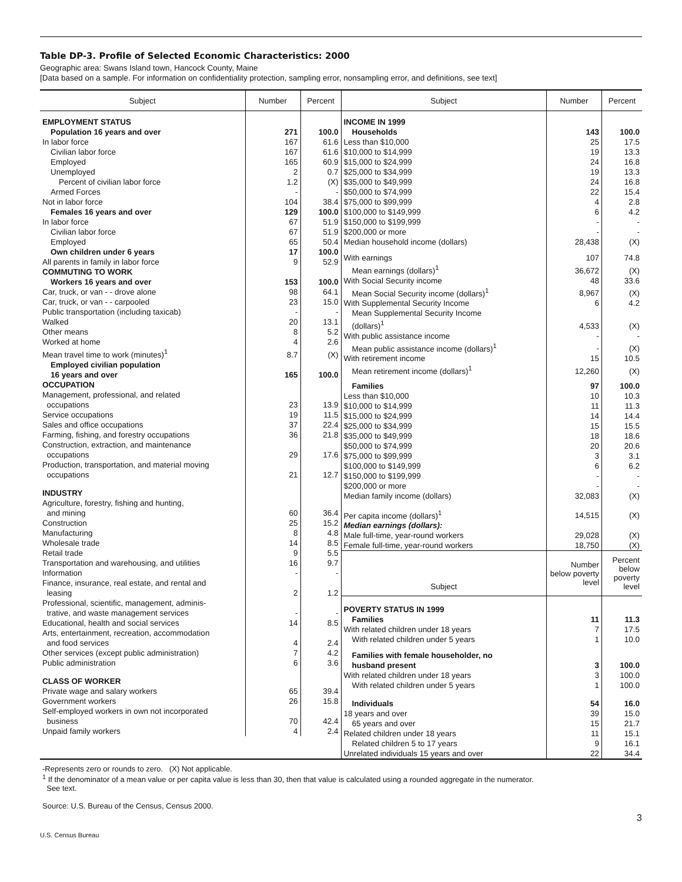Table DP-3. Profile of Selected Economic Characteristics: 2000
Geographic area: Swans Island town, Hancock County, Maine
[Data based on a sample. For information on confidentiality protection, sampling error, nonsampling error, and definitions, see text]
| Subject | Number | Percent |
| --- | --- | --- |
| EMPLOYMENT STATUS | | |
| Population 16 years and over | 271 | 100.0 |
| In labor force | 167 | 61.6 |
| Civilian labor force | 167 | 61.6 |
| Employed | 165 | 60.9 |
| Unemployed | 2 | 0.7 |
| Percent of civilian labor force | 1.2 | (X) |
| Armed Forces | - | - |
| Not in labor force | 104 | 38.4 |
| Females 16 years and over | 129 | 100.0 |
| In labor force | 67 | 51.9 |
| Civilian labor force | 67 | 51.9 |
| Employed | 65 | 50.4 |
| Own children under 6 years | 17 | 100.0 |
| All parents in family in labor force | 9 | 52.9 |
| COMMUTING TO WORK | | |
| Workers 16 years and over | 153 | 100.0 |
| Car, truck, or van - - drove alone | 98 | 64.1 |
| Car, truck, or van - - carpooled | 23 | 15.0 |
| Public transportation (including taxicab) | - | - |
| Walked | 20 | 13.1 |
| Other means | 8 | 5.2 |
| Worked at home | 4 | 2.6 |
| Mean travel time to work (minutes)<sup>1</sup> | 8.7 | (X) |
| Employed civilian population 16 years and over | 165 | 100.0 |
| OCCUPATION | | |
| Management, professional, and related occupations | 23 | 13.9 |
| Service occupations | 19 | 11.5 |
| Sales and office occupations | 37 | 22.4 |
| Farming, fishing, and forestry occupations | 36 | 21.8 |
| Construction, extraction, and maintenance occupations | 29 | 17.6 |
| Production, transportation, and material moving occupations | 21 | 12.7 |
| INDUSTRY | | |
| Agriculture, forestry, fishing and hunting, and mining | 60 | 36.4 |
| Construction | 25 | 15.2 |
| Manufacturing | 8 | 4.8 |
| Wholesale trade | 14 | 8.5 |
| Retail trade | 9 | 5.5 |
| Transportation and warehousing, and utilities | 16 | 9.7 |
| Information | - | - |
| Finance, insurance, real estate, and rental and leasing | 2 | 1.2 |
| Professional, scientific, management, adminis- trative, and waste management services | - | - |
| Educational, health and social services | 14 | 8.5 |
| Arts, entertainment, recreation, accommodation and food services | 4 | 2.4 |
| Other services (except public administration) | 7 | 4.2 |
| Public administration | 6 | 3.6 |
| CLASS OF WORKER | | |
| Private wage and salary workers | 65 | 39.4 |
| Government workers | 26 | 15.8 |
| Self-employed workers in own not incorporated business | 70 | 42.4 |
| Unpaid family workers | 4 | 2.4 |
| Subject | Number | Percent |
| --- | --- | --- |
| INCOME IN 1999 | | |
| Households | 143 | 100.0 |
| Less than $10,000 | 25 | 17.5 |
| $10,000 to $14,999 | 19 | 13.3 |
| $15,000 to $24,999 | 24 | 16.8 |
| $25,000 to $34,999 | 19 | 13.3 |
| $35,000 to $49,999 | 24 | 16.8 |
| $50,000 to $74,999 | 22 | 15.4 |
| $75,000 to $99,999 | 4 | 2.8 |
| $100,000 to $149,999 | 6 | 4.2 |
| $150,000 to $199,999 | - | - |
| $200,000 or more | - | - |
| Median household income (dollars) | 28,438 | (X) |
| With earnings | 107 | 74.8 |
| Mean earnings (dollars)<sup>1</sup> | 36,672 | (X) |
| With Social Security income | 48 | 33.6 |
| Mean Social Security income (dollars)<sup>1</sup> | 8,967 | (X) |
| With Supplemental Security Income | 6 | 4.2 |
| Mean Supplemental Security Income (dollars)<sup>1</sup> | 4,533 | (X) |
| With public assistance income | - | - |
| Mean public assistance income (dollars)<sup>1</sup> | - | (X) |
| With retirement income | 15 | 10.5 |
| Mean retirement income (dollars)<sup>1</sup> | 12,260 | (X) |
| Families | 97 | 100.0 |
| Less than $10,000 | 10 | 10.3 |
| $10,000 to $14,999 | 11 | 11.3 |
| $15,000 to $24,999 | 14 | 14.4 |
| $25,000 to $34,999 | 15 | 15.5 |
| $35,000 to $49,999 | 18 | 18.6 |
| $50,000 to $74,999 | 20 | 20.6 |
| $75,000 to $99,999 | 3 | 3.1 |
| $100,000 to $149,999 | 6 | 6.2 |
| $150,000 to $199,999 | - | - |
| $200,000 or more | - | - |
| Median family income (dollars) | 32,083 | (X) |
| Per capita income (dollars)<sup>1</sup> | 14,515 | (X) |
| Median earnings (dollars): | | |
| Male full-time, year-round workers | 29,028 | (X) |
| Female full-time, year-round workers | 18,750 | (X) |
| Subject | Number below poverty level | Percent below poverty level |
| POVERTY STATUS IN 1999 | | |
| Families | 11 | 11.3 |
| With related children under 18 years | 7 | 17.5 |
| With related children under 5 years | 1 | 10.0 |
| Families with female householder, no husband present | 3 | 100.0 |
| With related children under 18 years | 3 | 100.0 |
| With related children under 5 years | 1 | 100.0 |
| Individuals | 54 | 16.0 |
| 18 years and over | 39 | 15.0 |
| 65 years and over | 15 | 21.7 |
| Related children under 18 years | 11 | 15.1 |
| Related children 5 to 17 years | 9 | 16.1 |
| Unrelated individuals 15 years and over | 22 | 34.4 |
-Represents zero or rounds to zero. (X) Not applicable.
<sup>1</sup> If the denominator of a mean value or per capita value is less than 30, then that value is calculated using a rounded aggregate in the numerator.
See text.
Source: U.S. Bureau of the Census, Census 2000.
3
U.S. Census Bureau